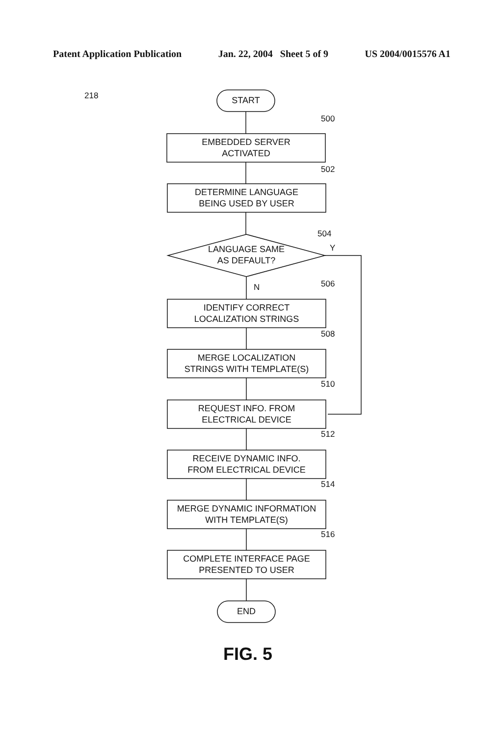Patent Application Publication Jan. 22, 2004 Sheet 5 of 9 US 2004/0015576 A1
218 START
500
EMBEDDED SERVER
ACTIVATED
502
DETERMINE LANGUAGE
BEING USED BY USER
504
Y
LANGUAGE SAME
AS DEFAULT?
N 506
IDENTIFY CORRECT
LOCALIZATION STRINGS
508
MERGE LOCALIZATION
STRINGS WITH TEMPLATE(S)
510
REQUEST INFO. FROM
ELECTRICAL DEVICE
512
RECEIVE DYNAMIC INFO.
FROM ELECTRICAL DEVICE
514
MERGE DYNAMIC INFORMATION
WITH TEMPLATE(S)
516
COMPLETE INTERFACE PAGE
PRESENTED TO USER
END
FIG. 5